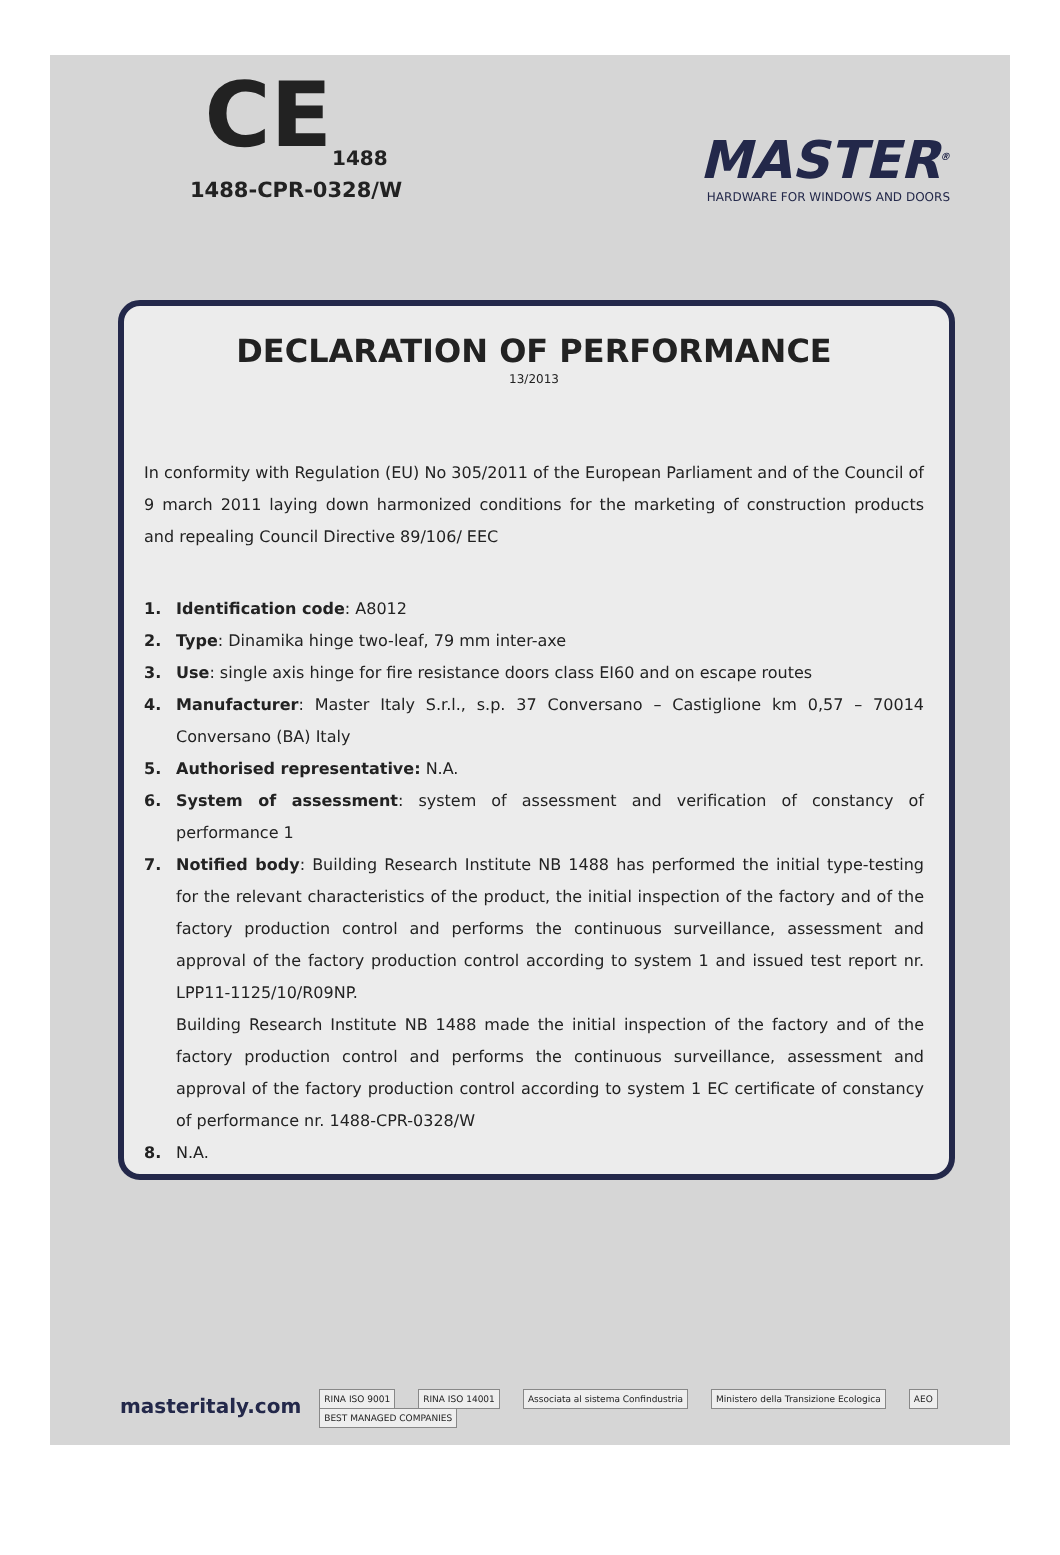CE<sub>1488</sub>
1488-CPR-0328/W
MASTER<sup>®</sup>
HARDWARE FOR WINDOWS AND DOORS
DECLARATION OF PERFORMANCE
13/2013
In conformity with Regulation (EU) No 305/2011 of the European Parliament and of the Council of 9 march 2011 laying down harmonized conditions for the marketing of construction products and repealing Council Directive 89/106/ EEC
1. Identification code: A8012
2. Type: Dinamika hinge two-leaf, 79 mm inter-axe
3. Use: single axis hinge for fire resistance doors class EI60 and on escape routes
4. Manufacturer: Master Italy S.r.l., s.p. 37 Conversano – Castiglione km 0,57 – 70014 Conversano (BA) Italy
5. Authorised representative: N.A.
6. System of assessment: system of assessment and verification of constancy of performance 1
7. Notified body: Building Research Institute NB 1488 has performed the initial type-testing for the relevant characteristics of the product, the initial inspection of the factory and of the factory production control and performs the continuous surveillance, assessment and approval of the factory production control according to system 1 and issued test report nr. LPP11-1125/10/R09NP.
Building Research Institute NB 1488 made the initial inspection of the factory and of the factory production control and performs the continuous surveillance, assessment and approval of the factory production control according to system 1 EC certificate of constancy of performance nr. 1488-CPR-0328/W
8. N.A.
masteritaly.com
RINA ISO 9001 RINA ISO 14001 Associata al sistema Confindustria Ministero della Transizione Ecologica AEO BEST MANAGED COMPANIES